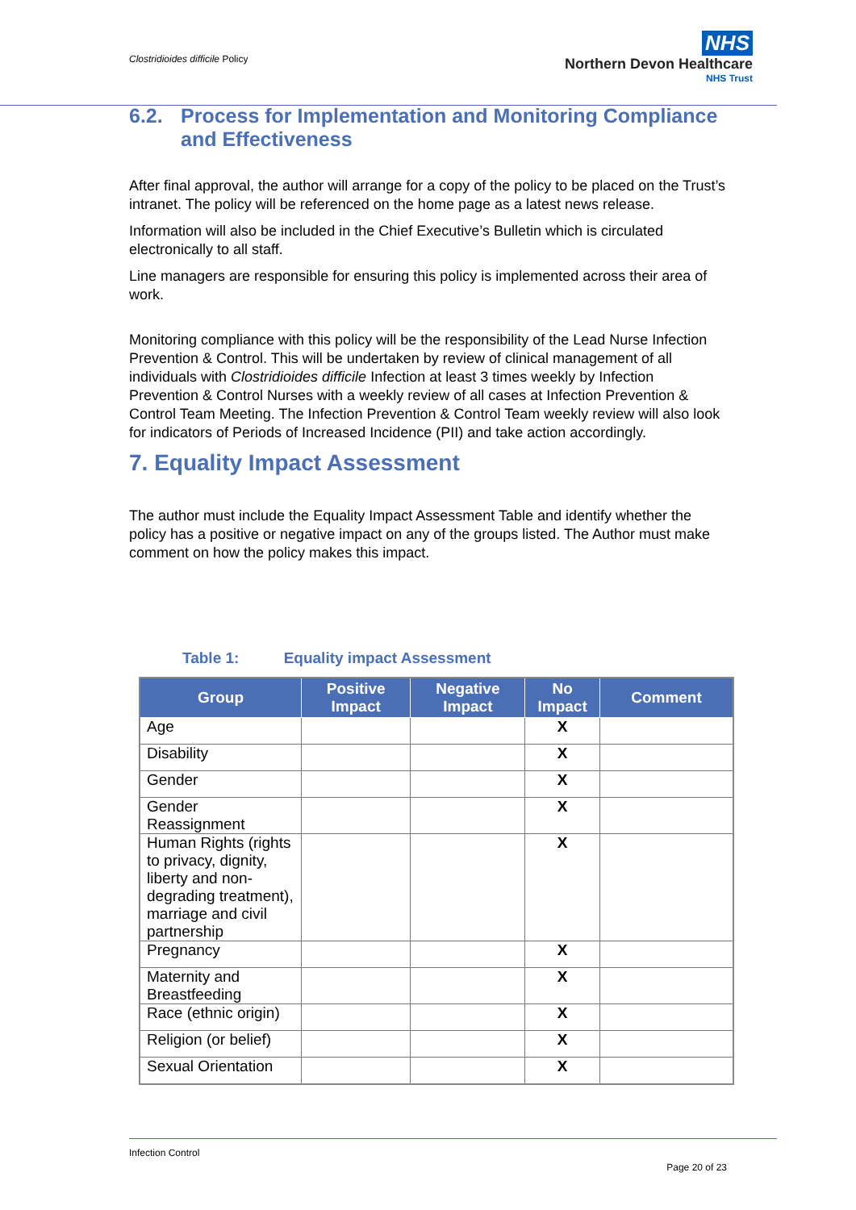Clostridioides difficile Policy
NHS
Northern Devon Healthcare
NHS Trust
6.2. Process for Implementation and Monitoring Compliance and Effectiveness
After final approval, the author will arrange for a copy of the policy to be placed on the Trust’s intranet. The policy will be referenced on the home page as a latest news release.
Information will also be included in the Chief Executive’s Bulletin which is circulated electronically to all staff.
Line managers are responsible for ensuring this policy is implemented across their area of work.
Monitoring compliance with this policy will be the responsibility of the Lead Nurse Infection Prevention & Control. This will be undertaken by review of clinical management of all individuals with Clostridioides difficile Infection at least 3 times weekly by Infection Prevention & Control Nurses with a weekly review of all cases at Infection Prevention & Control Team Meeting. The Infection Prevention & Control Team weekly review will also look for indicators of Periods of Increased Incidence (PII) and take action accordingly.
7. Equality Impact Assessment
The author must include the Equality Impact Assessment Table and identify whether the policy has a positive or negative impact on any of the groups listed. The Author must make comment on how the policy makes this impact.
Table 1: Equality impact Assessment
| Group | Positive Impact | Negative Impact | No Impact | Comment |
| --- | --- | --- | --- | --- |
| Age | | | X | |
| Disability | | | X | |
| Gender | | | X | |
| Gender Reassignment | | | X | |
| Human Rights (rights to privacy, dignity, liberty and non-degrading treatment), marriage and civil partnership | | | X | |
| Pregnancy | | | X | |
| Maternity and Breastfeeding | | | X | |
| Race (ethnic origin) | | | X | |
| Religion (or belief) | | | X | |
| Sexual Orientation | | | X | |
Infection Control
Page 20 of 23